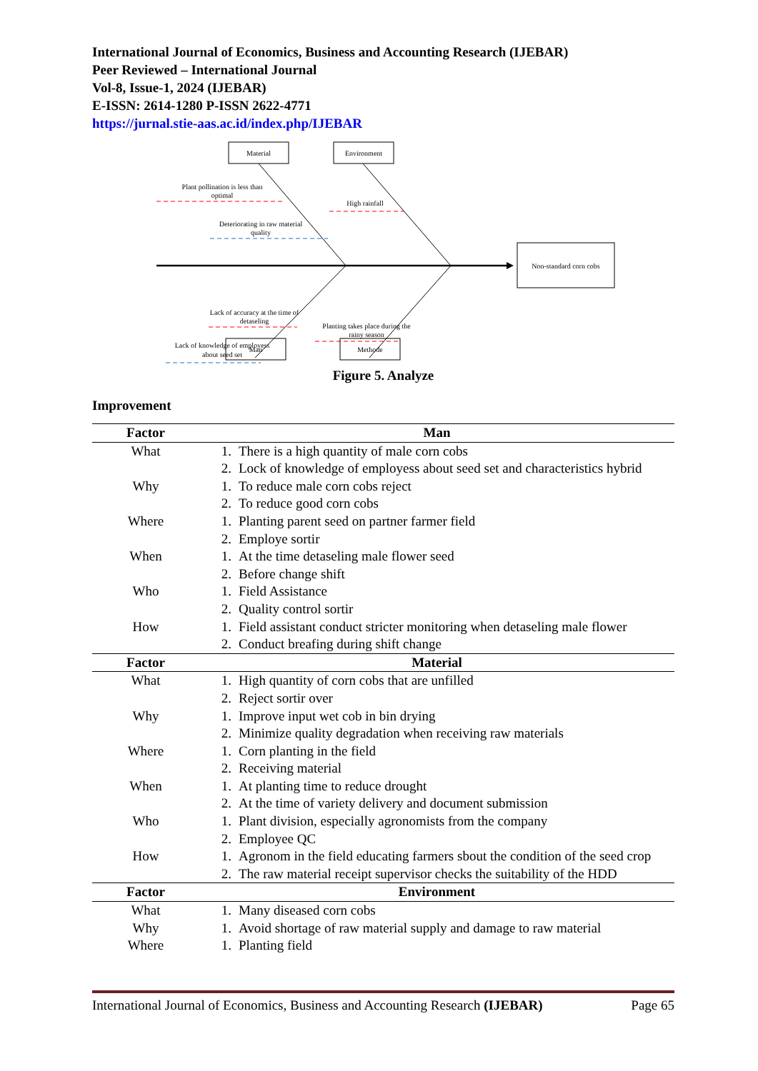International Journal of Economics, Business and Accounting Research (IJEBAR)
Peer Reviewed – International Journal
Vol-8, Issue-1, 2024 (IJEBAR)
E-ISSN: 2614-1280 P-ISSN 2622-4771
https://jurnal.stie-aas.ac.id/index.php/IJEBAR
Material
Environment
Man
Methode
Non-standard corn cobs
Plant pollination is less than
optimal
Deteriorating in raw material
quality
High rainfall
Lack of accuracy at the time of
detaseling
Lack of knowledge of employess
about seed set
Planting takes place during the
rainy season
Figure 5. Analyze
Improvement
| Factor | Man | |
| --- | --- | --- |
| What | 1. | There is a high quantity of male corn cobs |
| | 2. | Lock of knowledge of employess about seed set and characteristics hybrid |
| Why | 1. | To reduce male corn cobs reject |
| | 2. | To reduce good corn cobs |
| Where | 1. | Planting parent seed on partner farmer field |
| | 2. | Employe sortir |
| When | 1. | At the time detaseling male flower seed |
| | 2. | Before change shift |
| Who | 1. | Field Assistance |
| | 2. | Quality control sortir |
| How | 1. | Field assistant conduct stricter monitoring when detaseling male flower |
| | 2. | Conduct breafing during shift change |
| Factor | Material | |
| What | 1. | High quantity of corn cobs that are unfilled |
| | 2. | Reject sortir over |
| Why | 1. | Improve input wet cob in bin drying |
| | 2. | Minimize quality degradation when receiving raw materials |
| Where | 1. | Corn planting in the field |
| | 2. | Receiving material |
| When | 1. | At planting time to reduce drought |
| | 2. | At the time of variety delivery and document submission |
| Who | 1. | Plant division, especially agronomists from the company |
| | 2. | Employee QC |
| How | 1. | Agronom in the field educating farmers sbout the condition of the seed crop |
| | 2. | The raw material receipt supervisor checks the suitability of the HDD |
| Factor | Environment | |
| What | 1. | Many diseased corn cobs |
| Why | 1. | Avoid shortage of raw material supply and damage to raw material |
| Where | 1. | Planting field |
International Journal of Economics, Business and Accounting Research (IJEBAR) Page 65